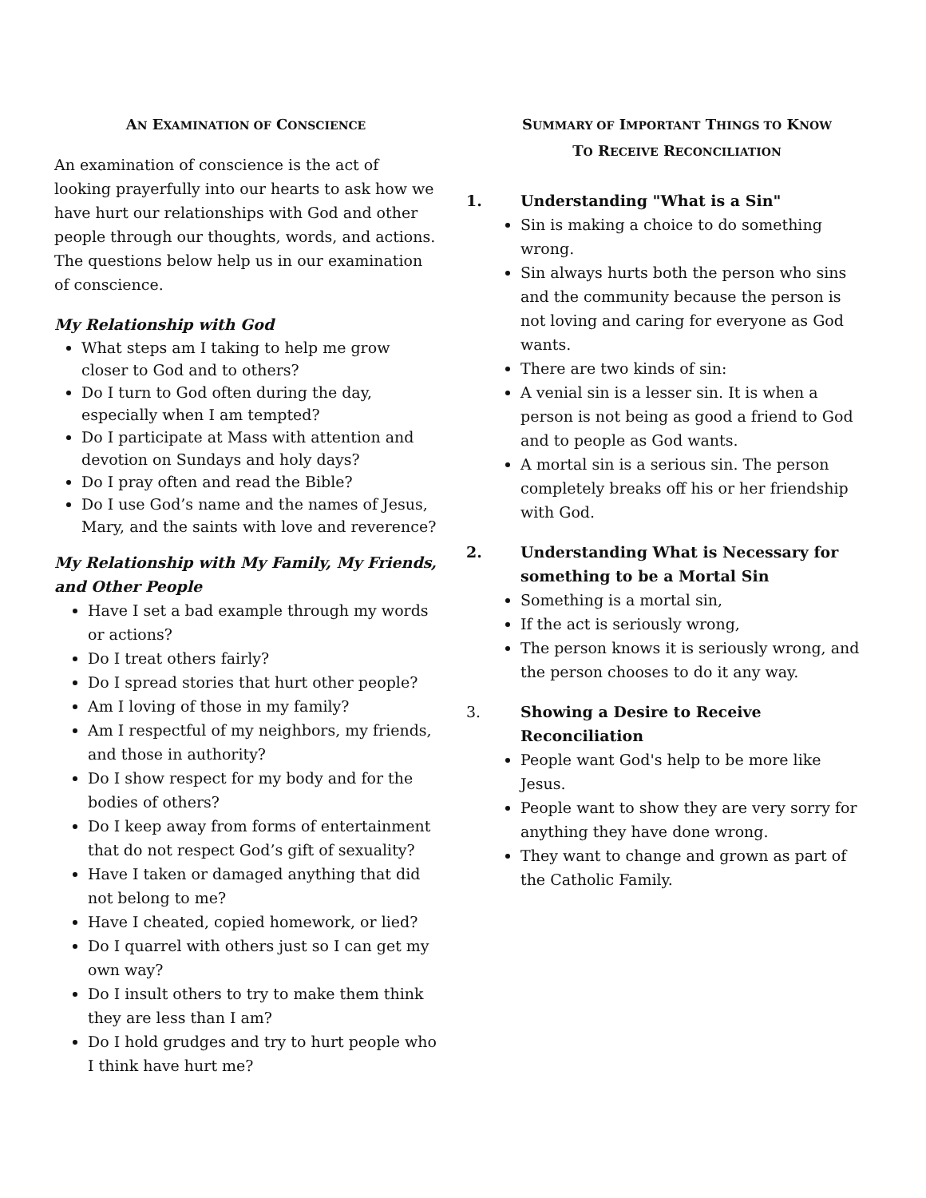AN EXAMINATION OF CONSCIENCE
An examination of conscience is the act of looking prayerfully into our hearts to ask how we have hurt our relationships with God and other people through our thoughts, words, and actions. The questions below help us in our examination of conscience.
My Relationship with God
What steps am I taking to help me grow closer to God and to others?
Do I turn to God often during the day, especially when I am tempted?
Do I participate at Mass with attention and devotion on Sundays and holy days?
Do I pray often and read the Bible?
Do I use God’s name and the names of Jesus, Mary, and the saints with love and reverence?
My Relationship with My Family, My Friends, and Other People
Have I set a bad example through my words or actions?
Do I treat others fairly?
Do I spread stories that hurt other people?
Am I loving of those in my family?
Am I respectful of my neighbors, my friends, and those in authority?
Do I show respect for my body and for the bodies of others?
Do I keep away from forms of entertainment that do not respect God’s gift of sexuality?
Have I taken or damaged anything that did not belong to me?
Have I cheated, copied homework, or lied?
Do I quarrel with others just so I can get my own way?
Do I insult others to try to make them think they are less than I am?
Do I hold grudges and try to hurt people who I think have hurt me?
SUMMARY OF IMPORTANT THINGS TO KNOW
TO RECEIVE RECONCILIATION
1. Understanding "What is a Sin"
Sin is making a choice to do something wrong.
Sin always hurts both the person who sins and the community because the person is not loving and caring for everyone as God wants.
There are two kinds of sin:
A venial sin is a lesser sin. It is when a person is not being as good a friend to God and to people as God wants.
A mortal sin is a serious sin. The person completely breaks off his or her friendship with God.
2. Understanding What is Necessary for something to be a Mortal Sin
Something is a mortal sin,
If the act is seriously wrong,
The person knows it is seriously wrong, and the person chooses to do it any way.
3. Showing a Desire to Receive Reconciliation
People want God's help to be more like Jesus.
People want to show they are very sorry for anything they have done wrong.
They want to change and grown as part of the Catholic Family.